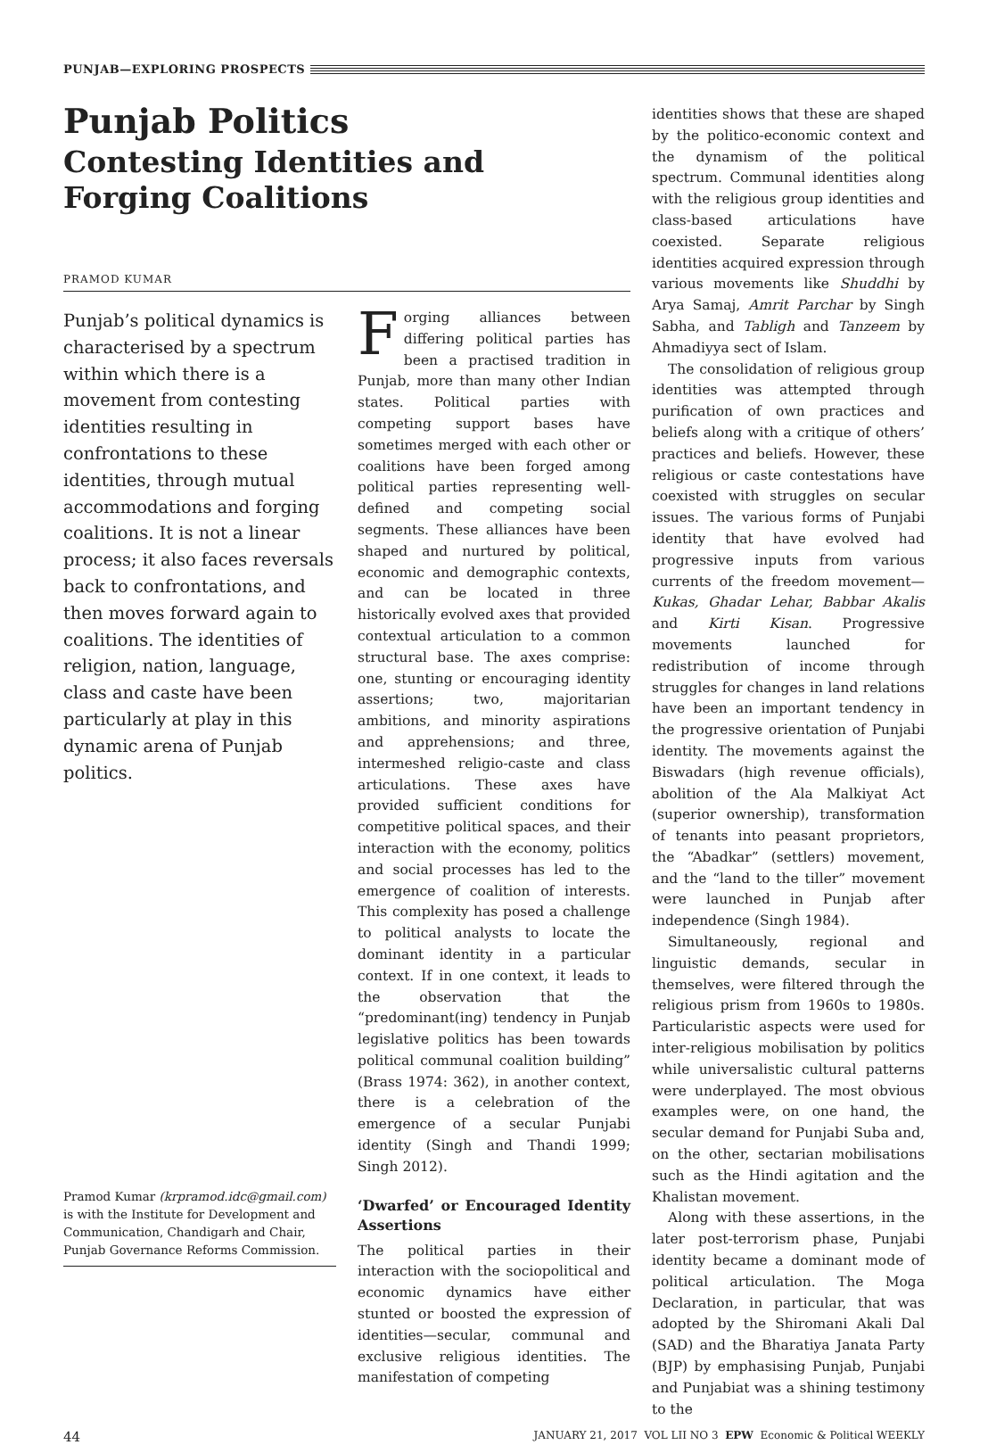PUNJAB—EXPLORING PROSPECTS
Punjab Politics
Contesting Identities and
Forging Coalitions
PRAMOD KUMAR
Punjab’s political dynamics is characterised by a spectrum within which there is a movement from contesting identities resulting in confrontations to these identities, through mutual accommodations and forging coalitions. It is not a linear process; it also faces reversals back to confrontations, and then moves forward again to coalitions. The identities of religion, nation, language, class and caste have been particularly at play in this dynamic arena of Punjab politics.
Pramod Kumar (krpramod.idc@gmail.com) is with the Institute for Development and Communication, Chandigarh and Chair, Punjab Governance Reforms Commission.
Forging alliances between differing political parties has been a practised tradition in Punjab, more than many other Indian states. Political parties with competing support bases have sometimes merged with each other or coalitions have been forged among political parties representing well-defined and competing social segments. These alliances have been shaped and nurtured by political, economic and demographic contexts, and can be located in three historically evolved axes that provided contextual articulation to a common structural base. The axes comprise: one, stunting or encouraging identity assertions; two, majoritarian ambitions, and minority aspirations and apprehensions; and three, intermeshed religio-caste and class articulations. These axes have provided sufficient conditions for competitive political spaces, and their interaction with the economy, politics and social processes has led to the emergence of coalition of interests. This complexity has posed a challenge to political analysts to locate the dominant identity in a particular context. If in one context, it leads to the observation that the “predominant(ing) tendency in Punjab legislative politics has been towards political communal coalition building” (Brass 1974: 362), in another context, there is a celebration of the emergence of a secular Punjabi identity (Singh and Thandi 1999; Singh 2012).
‘Dwarfed’ or Encouraged Identity Assertions
The political parties in their interaction with the sociopolitical and economic dynamics have either stunted or boosted the expression of identities—secular, communal and exclusive religious identities. The manifestation of competing
identities shows that these are shaped by the politico-economic context and the dynamism of the political spectrum. Communal identities along with the religious group identities and class-based articulations have coexisted. Separate religious identities acquired expression through various movements like Shuddhi by Arya Samaj, Amrit Parchar by Singh Sabha, and Tabligh and Tanzeem by Ahmadiyya sect of Islam.
The consolidation of religious group identities was attempted through purification of own practices and beliefs along with a critique of others’ practices and beliefs. However, these religious or caste contestations have coexisted with struggles on secular issues. The various forms of Punjabi identity that have evolved had progressive inputs from various currents of the freedom movement—Kukas, Ghadar Lehar, Babbar Akalis and Kirti Kisan. Progressive movements launched for redistribution of income through struggles for changes in land relations have been an important tendency in the progressive orientation of Punjabi identity. The movements against the Biswadars (high revenue officials), abolition of the Ala Malkiyat Act (superior ownership), transformation of tenants into peasant proprietors, the “Abadkar” (settlers) movement, and the “land to the tiller” movement were launched in Punjab after independence (Singh 1984).
Simultaneously, regional and linguistic demands, secular in themselves, were filtered through the religious prism from 1960s to 1980s. Particularistic aspects were used for inter-religious mobilisation by politics while universalistic cultural patterns were underplayed. The most obvious examples were, on one hand, the secular demand for Punjabi Suba and, on the other, sectarian mobilisations such as the Hindi agitation and the Khalistan movement.
Along with these assertions, in the later post-terrorism phase, Punjabi identity became a dominant mode of political articulation. The Moga Declaration, in particular, that was adopted by the Shiromani Akali Dal (SAD) and the Bharatiya Janata Party (BJP) by emphasising Punjab, Punjabi and Punjabiat was a shining testimony to the
44 JANUARY 21, 2017 VOL LII NO 3 EPW Economic & Political WEEKLY